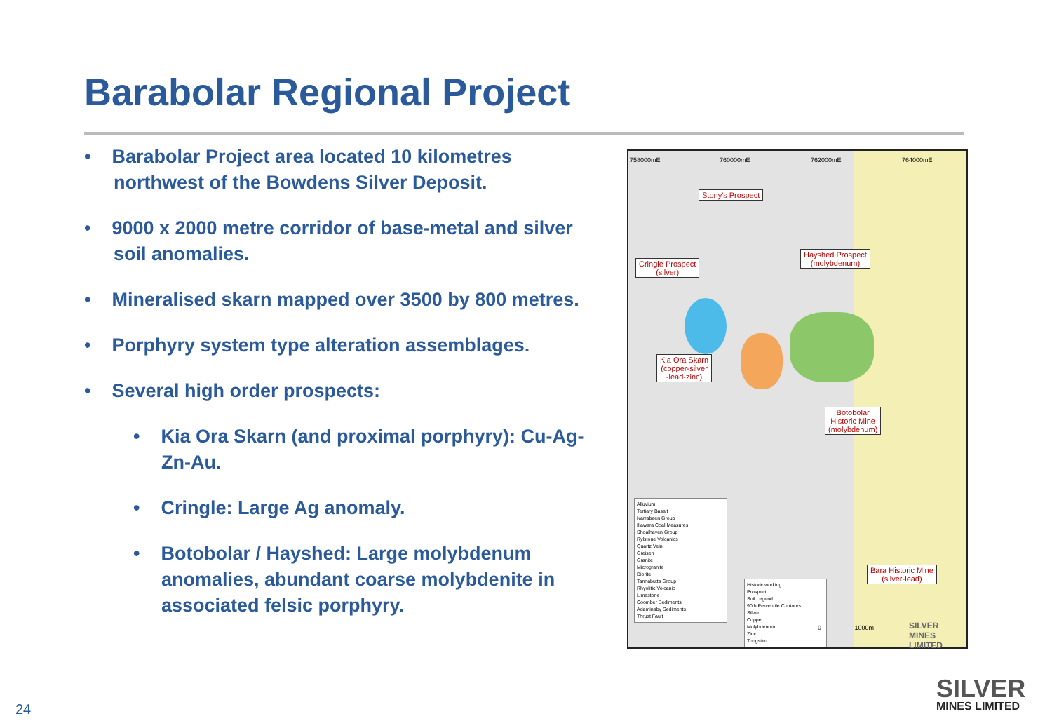Barabolar Regional Project
• Barabolar Project area located 10 kilometres northwest of the Bowdens Silver Deposit.
• 9000 x 2000 metre corridor of base-metal and silver soil anomalies.
• Mineralised skarn mapped over 3500 by 800 metres.
• Porphyry system type alteration assemblages.
• Several high order prospects:
• Kia Ora Skarn (and proximal porphyry): Cu-Ag-Zn-Au.
• Cringle: Large Ag anomaly.
• Botobolar / Hayshed: Large molybdenum anomalies, abundant coarse molybdenite in associated felsic porphyry.
758000mE 760000mE 762000mE 764000mE
Stony's Prospect
Hayshed Prospect
(molybdenum)
Cringle Prospect
(silver)
Kia Ora Skarn
(copper-silver
-lead-zinc)
Botobolar
Historic Mine
(molybdenum)
Bara Historic Mine
(silver-lead)
Alluvium
Tertiary Basalt
Narrabeen Group
Illawara Coal Measures
Shoalhaven Group
Rylstone Volcanics
Quartz Vein
Greisen
Granite
Microgranite
Diorite
Tannabutta Group
Rhyolitic Volcanic
Limestone
Coomber Sediments
Adaminaby Sediments
Thrust Fault
Historic working
Prospect
Soil Legend
90th Percentile Contours
Silver
Copper
Molybdenum
Zinc
Tungsten
0 1000m SILVER MINES LIMITED
24
SILVER
MINES LIMITED